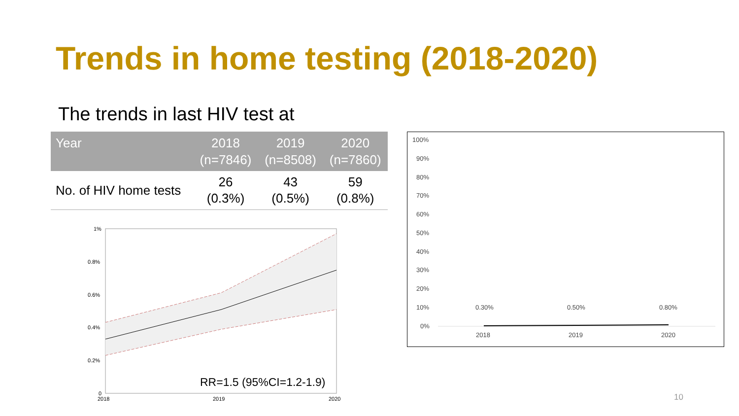Trends in home testing (2018-2020)
The trends in last HIV test at
| Year | 2018 (n=7846) | 2019 (n=8508) | 2020 (n=7860) |
| --- | --- | --- | --- |
| No. of HIV home tests | 26 (0.3%) | 43 (0.5%) | 59 (0.8%) |
1%
0.8%
0.6%
0.4%
0.2%
0
2018
2019
2020
RR=1.5 (95%CI=1.2-1.9)
100%
90%
80%
70%
60%
50%
40%
30%
20%
10%
0%
0.30%
0.50%
0.80%
2018
2019
2020
10